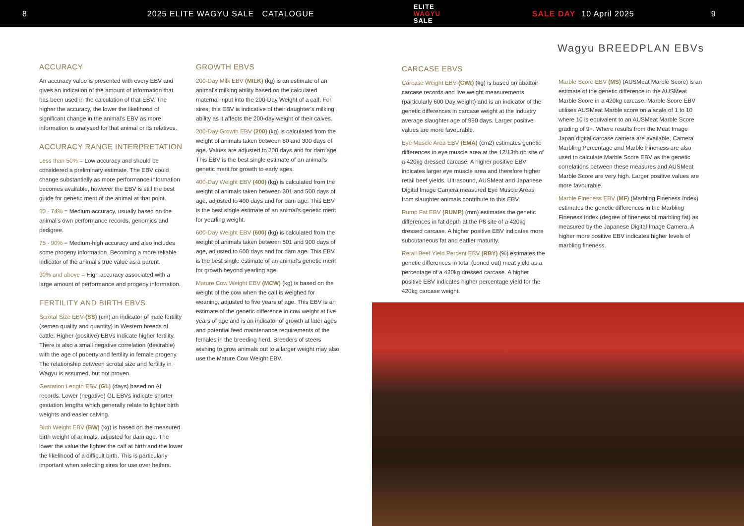8 2025 ELITE WAGYU SALE CATALOGUE ELITE
WAGYU
SALE SALE DAY 10 April 2025 9
ACCURACY
An accuracy value is presented with every EBV and gives an indication of the amount of information that has been used in the calculation of that EBV. The higher the accuracy, the lower the likelihood of significant change in the animal’s EBV as more information is analysed for that animal or its relatives.
ACCURACY RANGE INTERPRETATION
Less than 50% = Low accuracy and should be considered a preliminary estimate. The EBV could change substantially as more performance information becomes available, however the EBV is still the best guide for genetic merit of the animal at that point.
50 - 74% = Medium accuracy, usually based on the animal’s own performance records, genomics and pedigree.
75 - 90% = Medium-high accuracy and also includes some progeny information. Becoming a more reliable indicator of the animal’s true value as a parent.
90% and above = High accuracy associated with a large amount of performance and progeny information.
FERTILITY AND BIRTH EBVS
Scrotal Size EBV (SS) (cm) an indicator of male fertility (semen quality and quantity) in Western breeds of cattle. Higher (positive) EBVs indicate higher fertility. There is also a small negative correlation (desirable) with the age of puberty and fertility in female progeny. The relationship between scrotal size and fertility in Wagyu is assumed, but not proven.
Gestation Length EBV (GL) (days) based on AI records. Lower (negative) GL EBVs indicate shorter gestation lengths which generally relate to lighter birth weights and easier calving.
Birth Weight EBV (BW) (kg) is based on the measured birth weight of animals, adjusted for dam age. The lower the value the lighter the calf at birth and the lower the likelihood of a difficult birth. This is particularly important when selecting sires for use over heifers.
GROWTH EBVS
200-Day Milk EBV (MILK) (kg) is an estimate of an animal’s milking ability based on the calculated maternal input into the 200-Day Weight of a calf. For sires, this EBV is indicative of their daughter’s milking ability as it affects the 200-day weight of their calves.
200-Day Growth EBV (200) (kg) is calculated from the weight of animals taken between 80 and 300 days of age. Values are adjusted to 200 days and for dam age. This EBV is the best single estimate of an animal’s genetic merit for growth to early ages.
400-Day Weight EBV (400) (kg) is calculated from the weight of animals taken between 301 and 500 days of age, adjusted to 400 days and for dam age. This EBV is the best single estimate of an animal’s genetic merit for yearling weight.
600-Day Weight EBV (600) (kg) is calculated from the weight of animals taken between 501 and 900 days of age, adjusted to 600 days and for dam age. This EBV is the best single estimate of an animal’s genetic merit for growth beyond yearling age.
Mature Cow Weight EBV (MCW) (kg) is based on the weight of the cow when the calf is weighed for weaning, adjusted to five years of age. This EBV is an estimate of the genetic difference in cow weight at five years of age and is an indicator of growth at later ages and potential feed maintenance requirements of the females in the breeding herd. Breeders of steers wishing to grow animals out to a larger weight may also use the Mature Cow Weight EBV.
Wagyu BREEDPLAN EBVs
CARCASE EBVS
Carcase Weight EBV (CWt) (kg) is based on abattoir carcase records and live weight measurements (particularly 600 Day weight) and is an indicator of the genetic differences in carcase weight at the industry average slaughter age of 990 days. Larger positive values are more favourable.
Eye Muscle Area EBV (EMA) (cm2) estimates genetic differences in eye muscle area at the 12/13th rib site of a 420kg dressed carcase. A higher positive EBV indicates larger eye muscle area and therefore higher retail beef yields. Ultrasound, AUSMeat and Japanese Digital Image Camera measured Eye Muscle Areas from slaughter animals contribute to this EBV.
Rump Fat EBV (RUMP) (mm) estimates the genetic differences in fat depth at the P8 site of a 420kg dressed carcase. A higher positive EBV indicates more subcutaneous fat and earlier maturity.
Retail Beef Yield Percent EBV (RBY) (%) estimates the genetic differences in total (boned out) meat yield as a percentage of a 420kg dressed carcase. A higher positive EBV indicates higher percentage yield for the 420kg carcase weight.
Marble Score EBV (MS) (AUSMeat Marble Score) is an estimate of the genetic difference in the AUSMeat Marble Score in a 420kg carcase. Marble Score EBV utilises AUSMeat Marble score on a scale of 1 to 10 where 10 is equivalent to an AUSMeat Marble Score grading of 9+. Where results from the Meat Image Japan digital carcase camera are available, Camera Marbling Percentage and Marble Fineness are also used to calculate Marble Score EBV as the genetic correlations between these measures and AUSMeat Marble Score are very high. Larger positive values are more favourable.
Marble Fineness EBV (MF) (Marbling Fineness Index) estimates the genetic differences in the Marbling Fineness Index (degree of fineness of marbling fat) as measured by the Japanese Digital Image Camera. A higher more positive EBV indicates higher levels of marbling fineness.